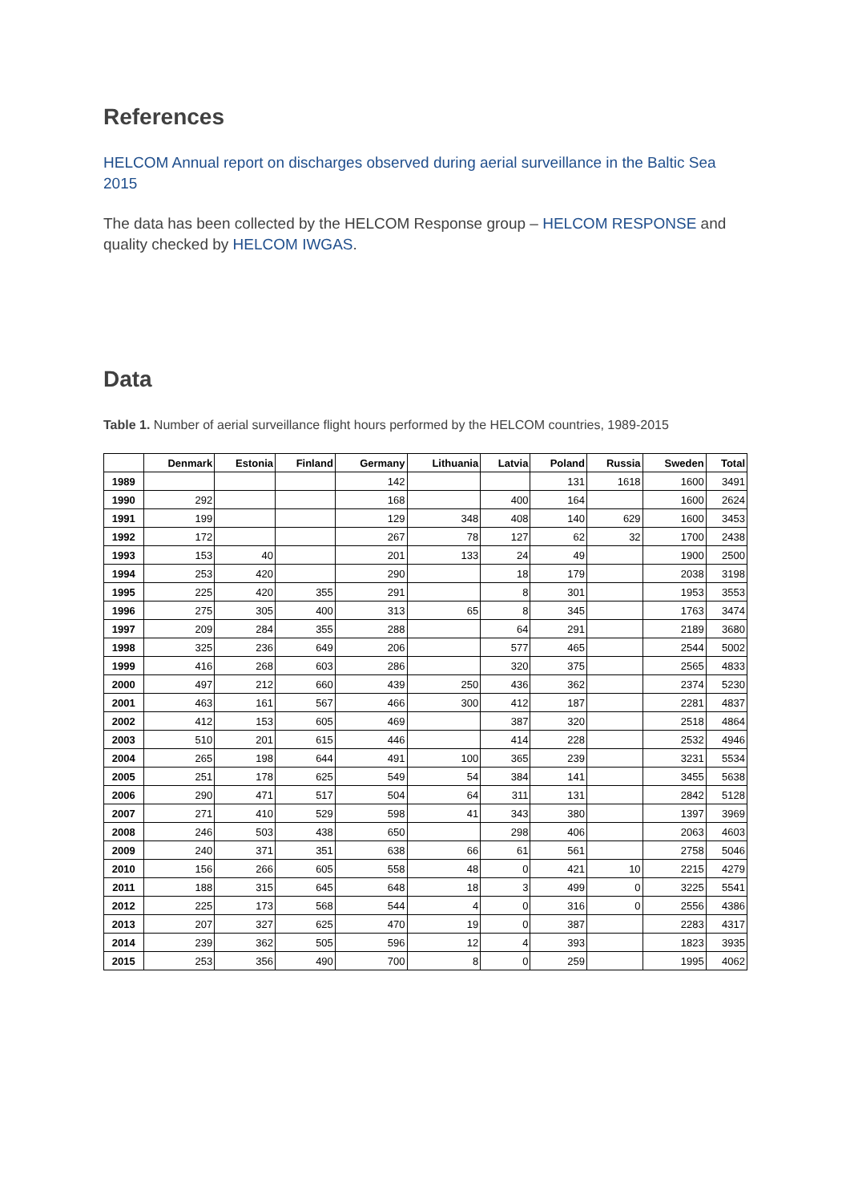References
HELCOM Annual report on discharges observed during aerial surveillance in the Baltic Sea 2015
The data has been collected by the HELCOM Response group – HELCOM RESPONSE and quality checked by HELCOM IWGAS.
Data
Table 1. Number of aerial surveillance flight hours performed by the HELCOM countries, 1989-2015
| | Denmark | Estonia | Finland | Germany | Lithuania | Latvia | Poland | Russia | Sweden | Total |
| --- | --- | --- | --- | --- | --- | --- | --- | --- | --- | --- |
| 1989 | | | | 142 | | | 131 | 1618 | 1600 | 3491 |
| 1990 | 292 | | | 168 | | 400 | 164 | | 1600 | 2624 |
| 1991 | 199 | | | 129 | 348 | 408 | 140 | 629 | 1600 | 3453 |
| 1992 | 172 | | | 267 | 78 | 127 | 62 | 32 | 1700 | 2438 |
| 1993 | 153 | 40 | | 201 | 133 | 24 | 49 | | 1900 | 2500 |
| 1994 | 253 | 420 | | 290 | | 18 | 179 | | 2038 | 3198 |
| 1995 | 225 | 420 | 355 | 291 | | 8 | 301 | | 1953 | 3553 |
| 1996 | 275 | 305 | 400 | 313 | 65 | 8 | 345 | | 1763 | 3474 |
| 1997 | 209 | 284 | 355 | 288 | | 64 | 291 | | 2189 | 3680 |
| 1998 | 325 | 236 | 649 | 206 | | 577 | 465 | | 2544 | 5002 |
| 1999 | 416 | 268 | 603 | 286 | | 320 | 375 | | 2565 | 4833 |
| 2000 | 497 | 212 | 660 | 439 | 250 | 436 | 362 | | 2374 | 5230 |
| 2001 | 463 | 161 | 567 | 466 | 300 | 412 | 187 | | 2281 | 4837 |
| 2002 | 412 | 153 | 605 | 469 | | 387 | 320 | | 2518 | 4864 |
| 2003 | 510 | 201 | 615 | 446 | | 414 | 228 | | 2532 | 4946 |
| 2004 | 265 | 198 | 644 | 491 | 100 | 365 | 239 | | 3231 | 5534 |
| 2005 | 251 | 178 | 625 | 549 | 54 | 384 | 141 | | 3455 | 5638 |
| 2006 | 290 | 471 | 517 | 504 | 64 | 311 | 131 | | 2842 | 5128 |
| 2007 | 271 | 410 | 529 | 598 | 41 | 343 | 380 | | 1397 | 3969 |
| 2008 | 246 | 503 | 438 | 650 | | 298 | 406 | | 2063 | 4603 |
| 2009 | 240 | 371 | 351 | 638 | 66 | 61 | 561 | | 2758 | 5046 |
| 2010 | 156 | 266 | 605 | 558 | 48 | 0 | 421 | 10 | 2215 | 4279 |
| 2011 | 188 | 315 | 645 | 648 | 18 | 3 | 499 | 0 | 3225 | 5541 |
| 2012 | 225 | 173 | 568 | 544 | 4 | 0 | 316 | 0 | 2556 | 4386 |
| 2013 | 207 | 327 | 625 | 470 | 19 | 0 | 387 | | 2283 | 4317 |
| 2014 | 239 | 362 | 505 | 596 | 12 | 4 | 393 | | 1823 | 3935 |
| 2015 | 253 | 356 | 490 | 700 | 8 | 0 | 259 | | 1995 | 4062 |